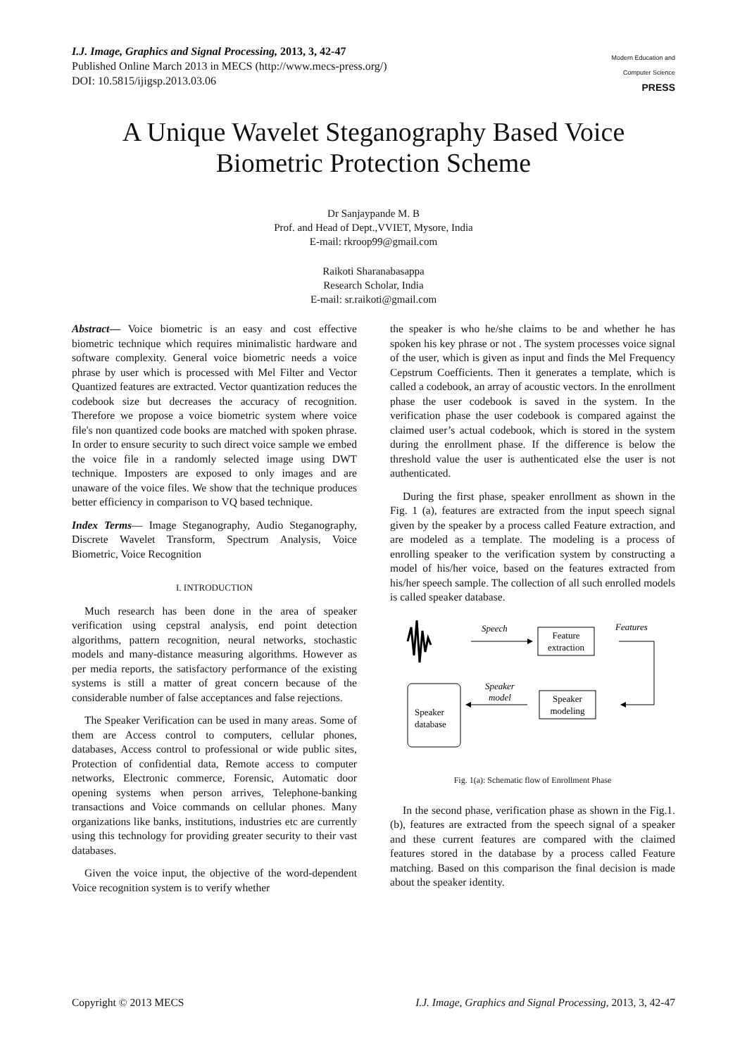I.J. Image, Graphics and Signal Processing, 2013, 3, 42-47
Published Online March 2013 in MECS (http://www.mecs-press.org/)
DOI: 10.5815/ijigsp.2013.03.06
Modern Education and Computer Science
PRESS
A Unique Wavelet Steganography Based Voice Biometric Protection Scheme
Dr Sanjaypande M. B
Prof. and Head of Dept.,VVIET, Mysore, India
E-mail: rkroop99@gmail.com
Raikoti Sharanabasappa
Research Scholar, India
E-mail: sr.raikoti@gmail.com
Abstract— Voice biometric is an easy and cost effective biometric technique which requires minimalistic hardware and software complexity. General voice biometric needs a voice phrase by user which is processed with Mel Filter and Vector Quantized features are extracted. Vector quantization reduces the codebook size but decreases the accuracy of recognition. Therefore we propose a voice biometric system where voice file's non quantized code books are matched with spoken phrase. In order to ensure security to such direct voice sample we embed the voice file in a randomly selected image using DWT technique. Imposters are exposed to only images and are unaware of the voice files. We show that the technique produces better efficiency in comparison to VQ based technique.
Index Terms— Image Steganography, Audio Steganography, Discrete Wavelet Transform, Spectrum Analysis, Voice Biometric, Voice Recognition
I. INTRODUCTION
Much research has been done in the area of speaker verification using cepstral analysis, end point detection algorithms, pattern recognition, neural networks, stochastic models and many-distance measuring algorithms. However as per media reports, the satisfactory performance of the existing systems is still a matter of great concern because of the considerable number of false acceptances and false rejections.
The Speaker Verification can be used in many areas. Some of them are Access control to computers, cellular phones, databases, Access control to professional or wide public sites, Protection of confidential data, Remote access to computer networks, Electronic commerce, Forensic, Automatic door opening systems when person arrives, Telephone-banking transactions and Voice commands on cellular phones. Many organizations like banks, institutions, industries etc are currently using this technology for providing greater security to their vast databases.
Given the voice input, the objective of the word-dependent Voice recognition system is to verify whether
the speaker is who he/she claims to be and whether he has spoken his key phrase or not . The system processes voice signal of the user, which is given as input and finds the Mel Frequency Cepstrum Coefficients. Then it generates a template, which is called a codebook, an array of acoustic vectors. In the enrollment phase the user codebook is saved in the system. In the verification phase the user codebook is compared against the claimed user’s actual codebook, which is stored in the system during the enrollment phase. If the difference is below the threshold value the user is authenticated else the user is not authenticated.
During the first phase, speaker enrollment as shown in the Fig. 1 (a), features are extracted from the input speech signal given by the speaker by a process called Feature extraction, and are modeled as a template. The modeling is a process of enrolling speaker to the verification system by constructing a model of his/her voice, based on the features extracted from his/her speech sample. The collection of all such enrolled models is called speaker database.
Speech
Feature
extraction
Features
Speaker
modeling
Speaker
model
Speaker
database
Fig. 1(a): Schematic flow of Enrollment Phase
In the second phase, verification phase as shown in the Fig.1. (b), features are extracted from the speech signal of a speaker and these current features are compared with the claimed features stored in the database by a process called Feature matching. Based on this comparison the final decision is made about the speaker identity.
Copyright © 2013 MECS I.J. Image, Graphics and Signal Processing, 2013, 3, 42-47